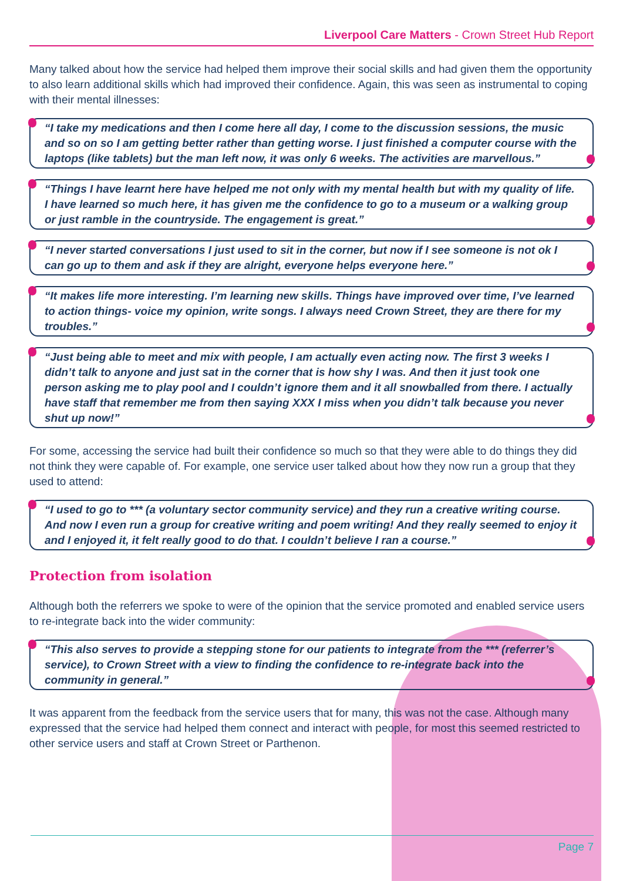Liverpool Care Matters - Crown Street Hub Report
Many talked about how the service had helped them improve their social skills and had given them the opportunity to also learn additional skills which had improved their confidence. Again, this was seen as instrumental to coping with their mental illnesses:
“I take my medications and then I come here all day, I come to the discussion sessions, the music and so on so I am getting better rather than getting worse. I just finished a computer course with the laptops (like tablets) but the man left now, it was only 6 weeks. The activities are marvellous.”
“Things I have learnt here have helped me not only with my mental health but with my quality of life. I have learned so much here, it has given me the confidence to go to a museum or a walking group or just ramble in the countryside. The engagement is great.”
“I never started conversations I just used to sit in the corner, but now if I see someone is not ok I can go up to them and ask if they are alright, everyone helps everyone here.”
“It makes life more interesting. I’m learning new skills. Things have improved over time, I’ve learned to action things- voice my opinion, write songs. I always need Crown Street, they are there for my troubles.”
“Just being able to meet and mix with people, I am actually even acting now. The first 3 weeks I didn’t talk to anyone and just sat in the corner that is how shy I was. And then it just took one person asking me to play pool and I couldn’t ignore them and it all snowballed from there. I actually have staff that remember me from then saying XXX I miss when you didn’t talk because you never shut up now!”
For some, accessing the service had built their confidence so much so that they were able to do things they did not think they were capable of. For example, one service user talked about how they now run a group that they used to attend:
“I used to go to *** (a voluntary sector community service) and they run a creative writing course. And now I even run a group for creative writing and poem writing! And they really seemed to enjoy it and I enjoyed it, it felt really good to do that. I couldn’t believe I ran a course.”
Protection from isolation
Although both the referrers we spoke to were of the opinion that the service promoted and enabled service users to re-integrate back into the wider community:
“This also serves to provide a stepping stone for our patients to integrate from the *** (referrer’s service), to Crown Street with a view to finding the confidence to re-integrate back into the community in general.”
It was apparent from the feedback from the service users that for many, this was not the case. Although many expressed that the service had helped them connect and interact with people, for most this seemed restricted to other service users and staff at Crown Street or Parthenon.
Page 7